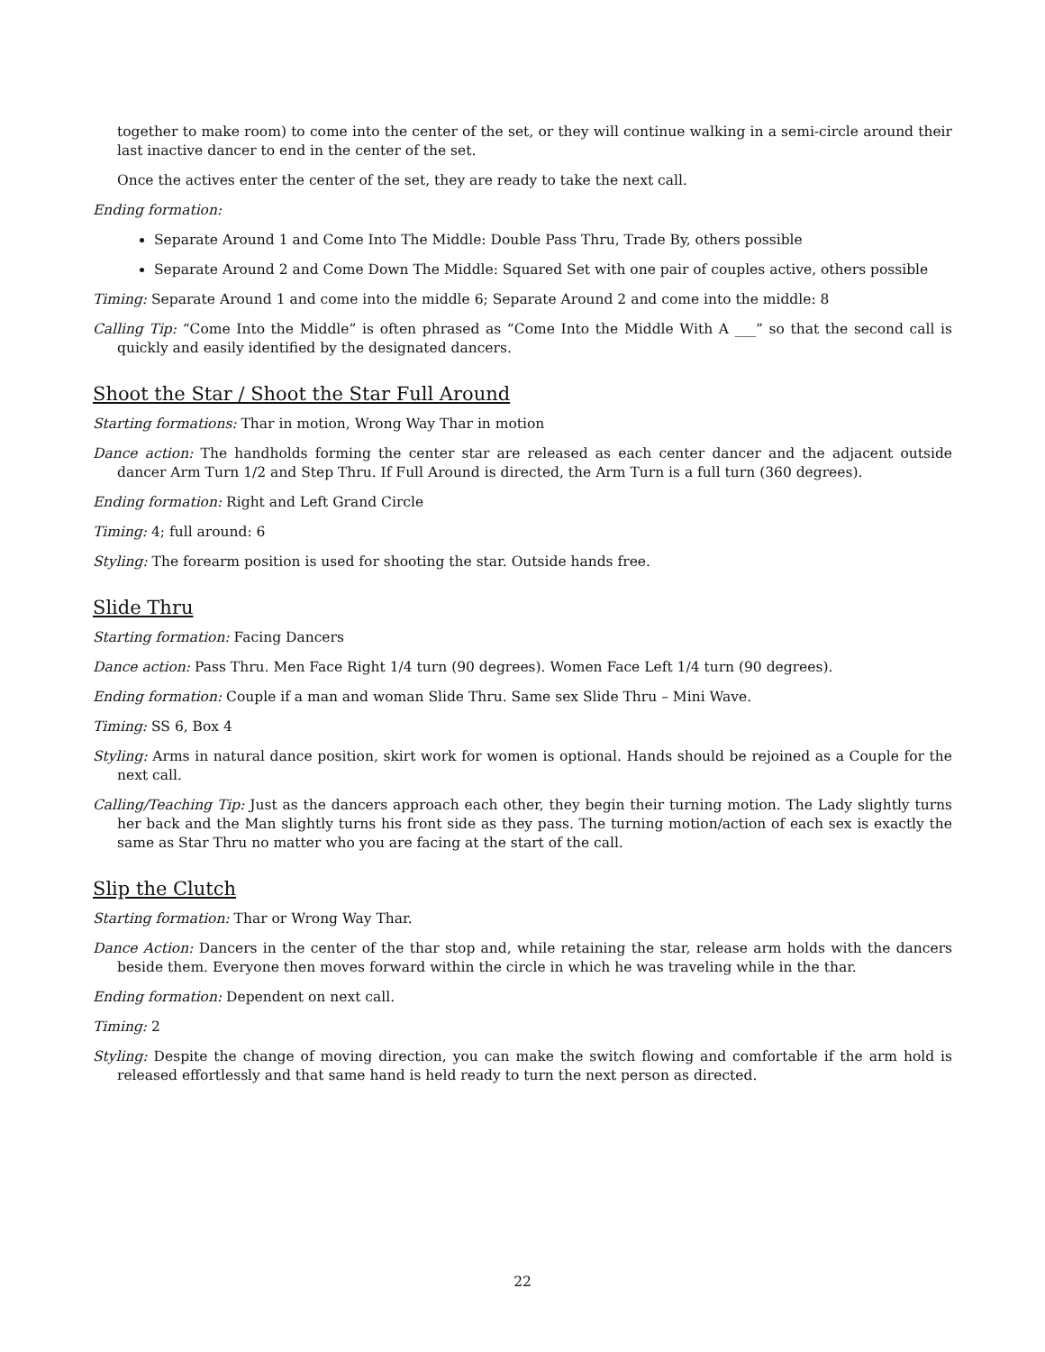together to make room) to come into the center of the set, or they will continue walking in a semi-circle around their last inactive dancer to end in the center of the set.
Once the actives enter the center of the set, they are ready to take the next call.
Ending formation:
Separate Around 1 and Come Into The Middle: Double Pass Thru, Trade By, others possible
Separate Around 2 and Come Down The Middle: Squared Set with one pair of couples active, others possible
Timing: Separate Around 1 and come into the middle 6; Separate Around 2 and come into the middle: 8
Calling Tip: “Come Into the Middle” is often phrased as “Come Into the Middle With A ___” so that the second call is quickly and easily identified by the designated dancers.
Shoot the Star / Shoot the Star Full Around
Starting formations: Thar in motion, Wrong Way Thar in motion
Dance action: The handholds forming the center star are released as each center dancer and the adjacent outside dancer Arm Turn 1/2 and Step Thru. If Full Around is directed, the Arm Turn is a full turn (360 degrees).
Ending formation: Right and Left Grand Circle
Timing: 4; full around: 6
Styling: The forearm position is used for shooting the star. Outside hands free.
Slide Thru
Starting formation: Facing Dancers
Dance action: Pass Thru. Men Face Right 1/4 turn (90 degrees). Women Face Left 1/4 turn (90 degrees).
Ending formation: Couple if a man and woman Slide Thru. Same sex Slide Thru – Mini Wave.
Timing: SS 6, Box 4
Styling: Arms in natural dance position, skirt work for women is optional. Hands should be rejoined as a Couple for the next call.
Calling/Teaching Tip: Just as the dancers approach each other, they begin their turning motion. The Lady slightly turns her back and the Man slightly turns his front side as they pass. The turning motion/action of each sex is exactly the same as Star Thru no matter who you are facing at the start of the call.
Slip the Clutch
Starting formation: Thar or Wrong Way Thar.
Dance Action: Dancers in the center of the thar stop and, while retaining the star, release arm holds with the dancers beside them. Everyone then moves forward within the circle in which he was traveling while in the thar.
Ending formation: Dependent on next call.
Timing: 2
Styling: Despite the change of moving direction, you can make the switch flowing and comfortable if the arm hold is released effortlessly and that same hand is held ready to turn the next person as directed.
22